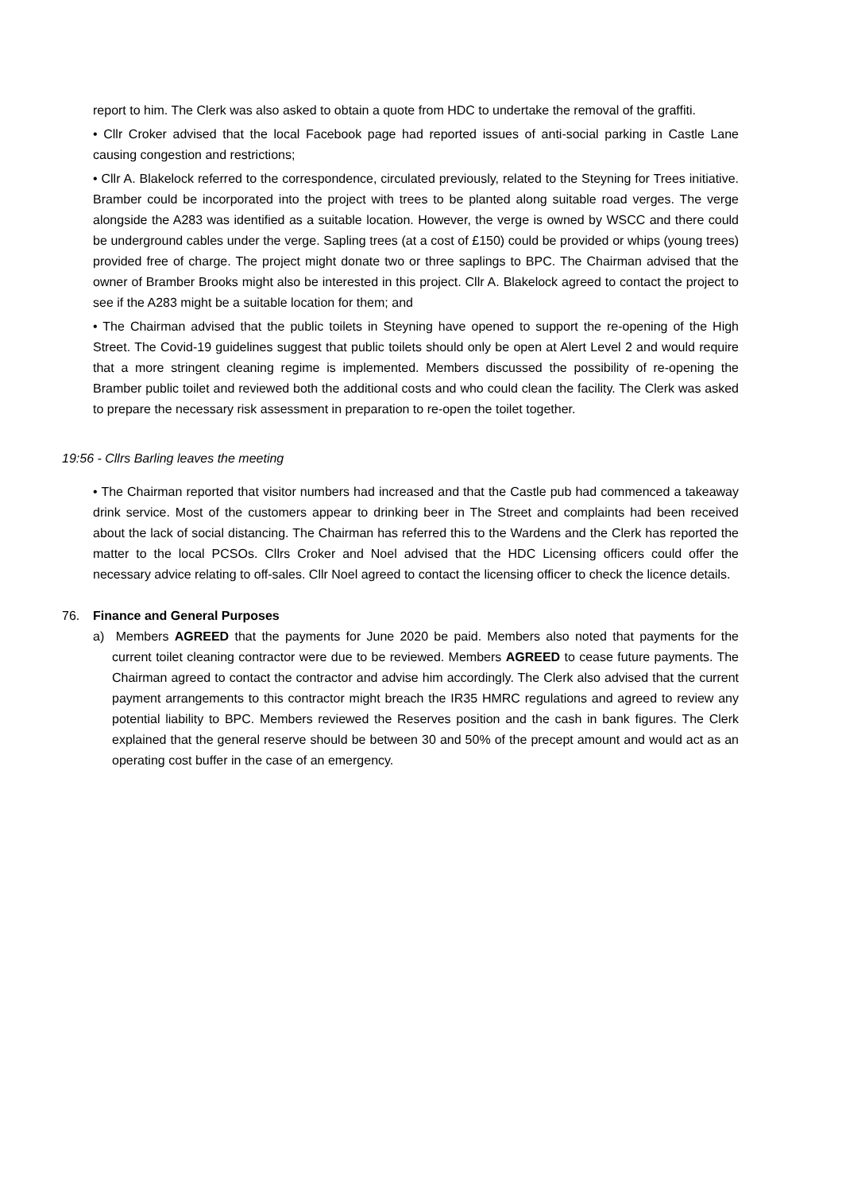report to him. The Clerk was also asked to obtain a quote from HDC to undertake the removal of the graffiti.
• Cllr Croker advised that the local Facebook page had reported issues of anti-social parking in Castle Lane causing congestion and restrictions;
• Cllr A. Blakelock referred to the correspondence, circulated previously, related to the Steyning for Trees initiative. Bramber could be incorporated into the project with trees to be planted along suitable road verges. The verge alongside the A283 was identified as a suitable location. However, the verge is owned by WSCC and there could be underground cables under the verge. Sapling trees (at a cost of £150) could be provided or whips (young trees) provided free of charge. The project might donate two or three saplings to BPC. The Chairman advised that the owner of Bramber Brooks might also be interested in this project. Cllr A. Blakelock agreed to contact the project to see if the A283 might be a suitable location for them; and
• The Chairman advised that the public toilets in Steyning have opened to support the re-opening of the High Street. The Covid-19 guidelines suggest that public toilets should only be open at Alert Level 2 and would require that a more stringent cleaning regime is implemented. Members discussed the possibility of re-opening the Bramber public toilet and reviewed both the additional costs and who could clean the facility. The Clerk was asked to prepare the necessary risk assessment in preparation to re-open the toilet together.
19:56 - Cllrs Barling leaves the meeting
• The Chairman reported that visitor numbers had increased and that the Castle pub had commenced a takeaway drink service. Most of the customers appear to drinking beer in The Street and complaints had been received about the lack of social distancing. The Chairman has referred this to the Wardens and the Clerk has reported the matter to the local PCSOs. Cllrs Croker and Noel advised that the HDC Licensing officers could offer the necessary advice relating to off-sales. Cllr Noel agreed to contact the licensing officer to check the licence details.
76. Finance and General Purposes
a) Members AGREED that the payments for June 2020 be paid. Members also noted that payments for the current toilet cleaning contractor were due to be reviewed. Members AGREED to cease future payments. The Chairman agreed to contact the contractor and advise him accordingly. The Clerk also advised that the current payment arrangements to this contractor might breach the IR35 HMRC regulations and agreed to review any potential liability to BPC. Members reviewed the Reserves position and the cash in bank figures. The Clerk explained that the general reserve should be between 30 and 50% of the precept amount and would act as an operating cost buffer in the case of an emergency.